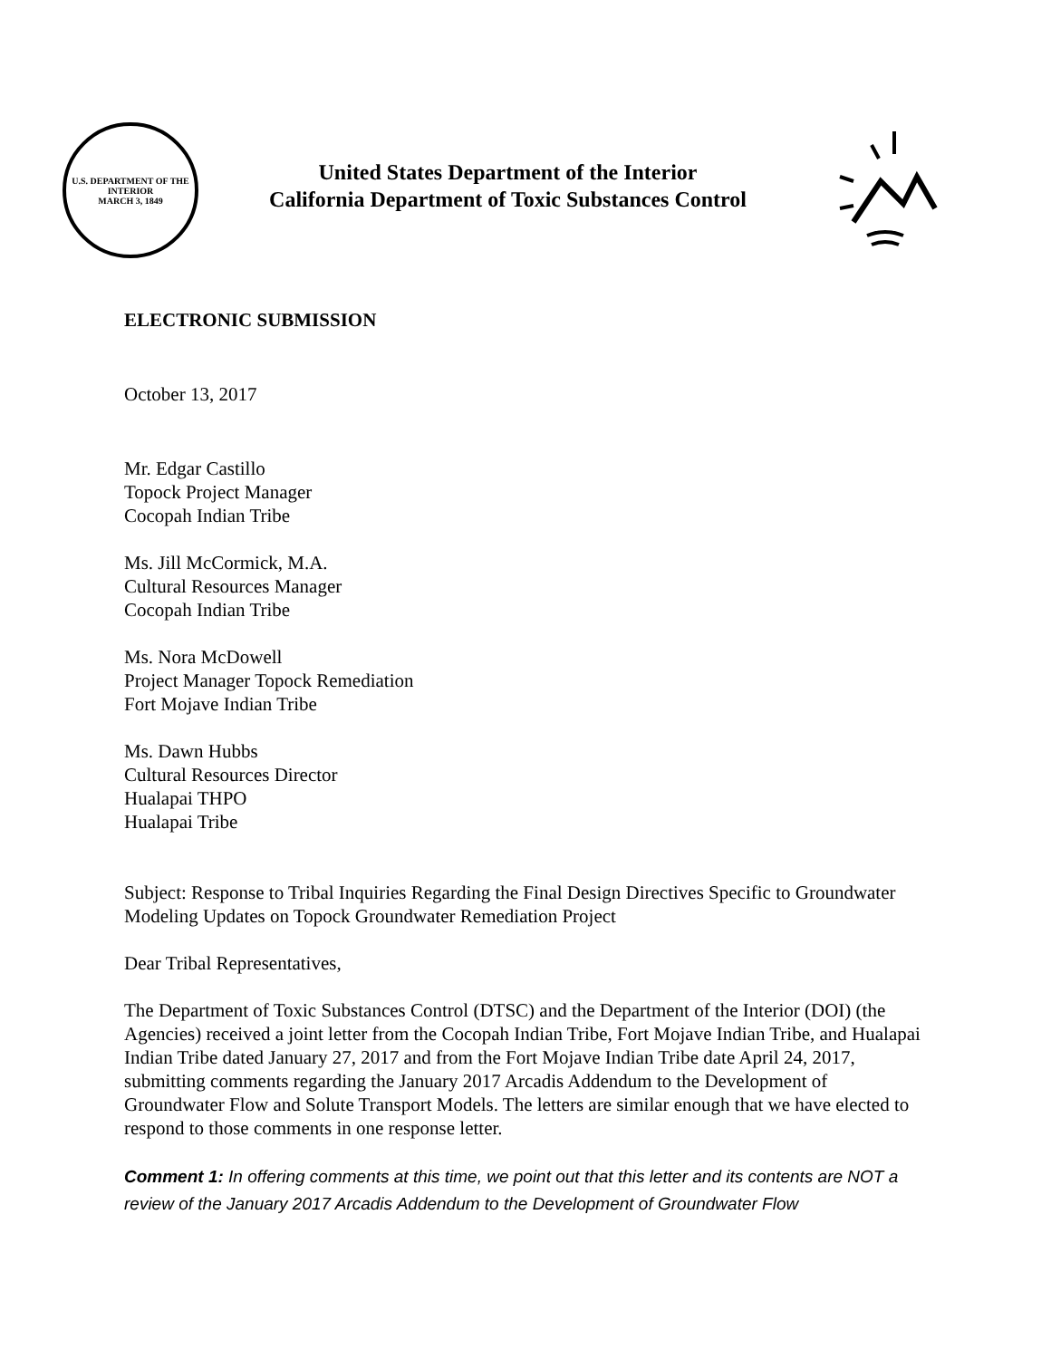U.S. DEPARTMENT OF THE INTERIOR
MARCH 3, 1849
United States Department of the Interior
California Department of Toxic Substances Control
ELECTRONIC SUBMISSION
October 13, 2017
Mr. Edgar Castillo
Topock Project Manager
Cocopah Indian Tribe
Ms. Jill McCormick, M.A.
Cultural Resources Manager
Cocopah Indian Tribe
Ms. Nora McDowell
Project Manager Topock Remediation
Fort Mojave Indian Tribe
Ms. Dawn Hubbs
Cultural Resources Director
Hualapai THPO
Hualapai Tribe
Subject: Response to Tribal Inquiries Regarding the Final Design Directives Specific to Groundwater Modeling Updates on Topock Groundwater Remediation Project
Dear Tribal Representatives,
The Department of Toxic Substances Control (DTSC) and the Department of the Interior (DOI) (the Agencies) received a joint letter from the Cocopah Indian Tribe, Fort Mojave Indian Tribe, and Hualapai Indian Tribe dated January 27, 2017 and from the Fort Mojave Indian Tribe date April 24, 2017, submitting comments regarding the January 2017 Arcadis Addendum to the Development of Groundwater Flow and Solute Transport Models. The letters are similar enough that we have elected to respond to those comments in one response letter.
Comment 1: In offering comments at this time, we point out that this letter and its contents are NOT a review of the January 2017 Arcadis Addendum to the Development of Groundwater Flow